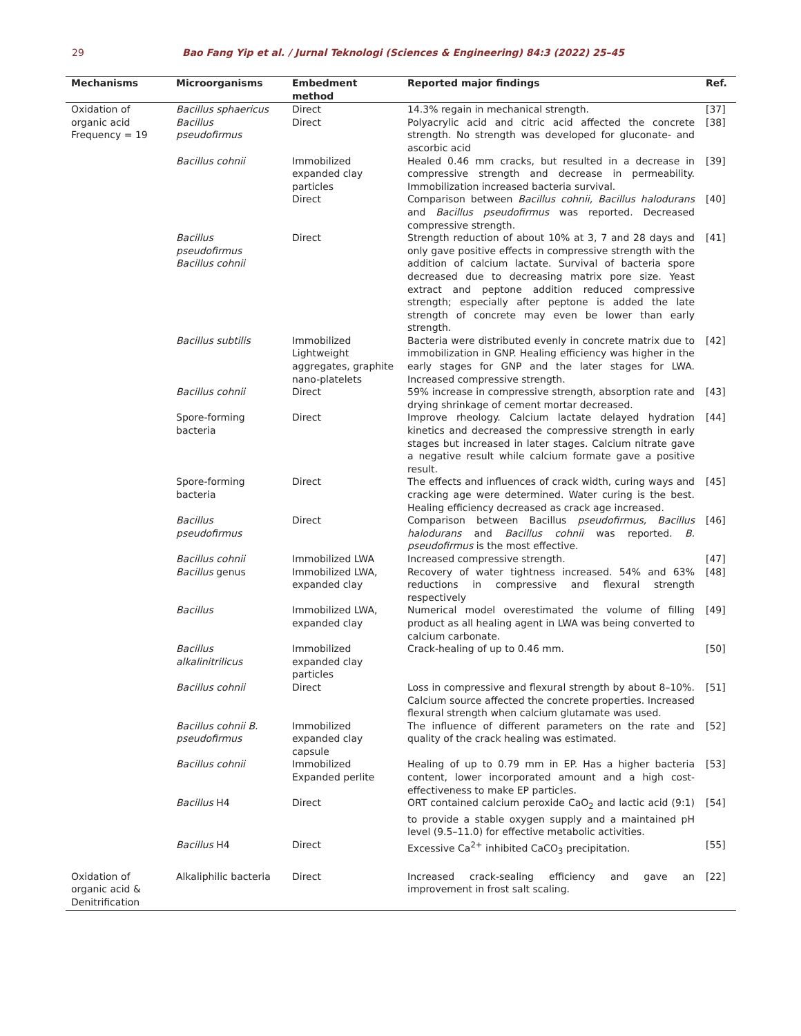29 Bao Fang Yip et al. / Jurnal Teknologi (Sciences & Engineering) 84:3 (2022) 25–45
| Mechanisms | Microorganisms | Embedment method | Reported major findings | Ref. |
| --- | --- | --- | --- | --- |
| Oxidation of organic acid Frequency = 19 | Bacillus sphaericus | Direct | 14.3% regain in mechanical strength. | [37] |
| | Bacillus pseudofirmus | Direct | Polyacrylic acid and citric acid affected the concrete strength. No strength was developed for gluconate- and ascorbic acid | [38] |
| | Bacillus cohnii | Immobilized expanded clay particles | Healed 0.46 mm cracks, but resulted in a decrease in compressive strength and decrease in permeability. Immobilization increased bacteria survival. | [39] |
| | | Direct | Comparison between Bacillus cohnii, Bacillus halodurans and Bacillus pseudofirmus was reported. Decreased compressive strength. | [40] |
| | Bacillus pseudofirmus Bacillus cohnii | Direct | Strength reduction of about 10% at 3, 7 and 28 days and only gave positive effects in compressive strength with the addition of calcium lactate. Survival of bacteria spore decreased due to decreasing matrix pore size. Yeast extract and peptone addition reduced compressive strength; especially after peptone is added the late strength of concrete may even be lower than early strength. | [41] |
| | Bacillus subtilis | Immobilized Lightweight aggregates, graphite nano-platelets | Bacteria were distributed evenly in concrete matrix due to immobilization in GNP. Healing efficiency was higher in the early stages for GNP and the later stages for LWA. Increased compressive strength. | [42] |
| | Bacillus cohnii | Direct | 59% increase in compressive strength, absorption rate and drying shrinkage of cement mortar decreased. | [43] |
| | Spore-forming bacteria | Direct | Improve rheology. Calcium lactate delayed hydration kinetics and decreased the compressive strength in early stages but increased in later stages. Calcium nitrate gave a negative result while calcium formate gave a positive result. | [44] |
| | Spore-forming bacteria | Direct | The effects and influences of crack width, curing ways and cracking age were determined. Water curing is the best. Healing efficiency decreased as crack age increased. | [45] |
| | Bacillus pseudofirmus | Direct | Comparison between Bacillus pseudofirmus, Bacillus halodurans and Bacillus cohnii was reported. B. pseudofirmus is the most effective. | [46] |
| | Bacillus cohnii | Immobilized LWA | Increased compressive strength. | [47] |
| | Bacillus genus | Immobilized LWA, expanded clay | Recovery of water tightness increased. 54% and 63% reductions in compressive and flexural strength respectively | [48] |
| | Bacillus | Immobilized LWA, expanded clay | Numerical model overestimated the volume of filling product as all healing agent in LWA was being converted to calcium carbonate. | [49] |
| | Bacillus alkalinitrilicus | Immobilized expanded clay particles | Crack-healing of up to 0.46 mm. | [50] |
| | Bacillus cohnii | Direct | Loss in compressive and flexural strength by about 8–10%. Calcium source affected the concrete properties. Increased flexural strength when calcium glutamate was used. | [51] |
| | Bacillus cohnii B. pseudofirmus | Immobilized expanded clay capsule | The influence of different parameters on the rate and quality of the crack healing was estimated. | [52] |
| | Bacillus cohnii | Immobilized Expanded perlite | Healing of up to 0.79 mm in EP. Has a higher bacteria content, lower incorporated amount and a high cost-effectiveness to make EP particles. | [53] |
| | Bacillus H4 | Direct | ORT contained calcium peroxide CaO<sub>2</sub> and lactic acid (9:1) to provide a stable oxygen supply and a maintained pH level (9.5–11.0) for effective metabolic activities. | [54] |
| | Bacillus H4 | Direct | Excessive Ca<sup>2+</sup> inhibited CaCO<sub>3</sub> precipitation. | [55] |
| Oxidation of organic acid & Denitrification | Alkaliphilic bacteria | Direct | Increased crack-sealing efficiency and gave an improvement in frost salt scaling. | [22] |